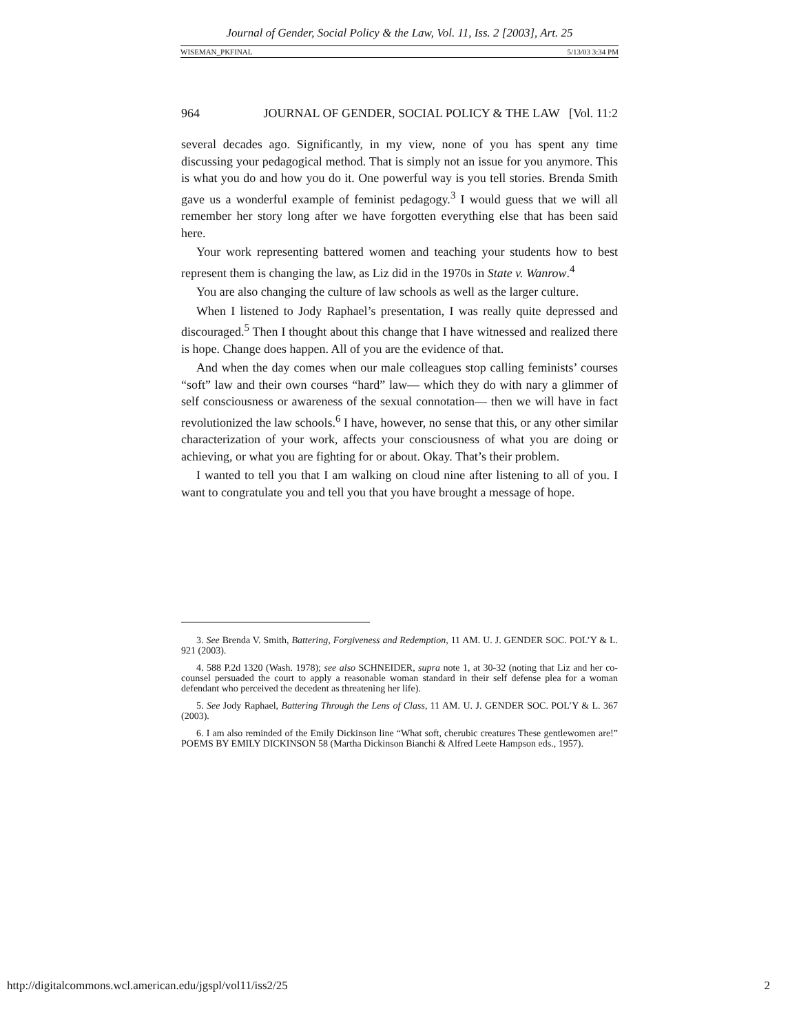Journal of Gender, Social Policy & the Law, Vol. 11, Iss. 2 [2003], Art. 25
WISEMAN_PKFINAL 5/13/03 3:34 PM
964 JOURNAL OF GENDER, SOCIAL POLICY & THE LAW [Vol. 11:2
several decades ago. Significantly, in my view, none of you has spent any time discussing your pedagogical method. That is simply not an issue for you anymore. This is what you do and how you do it. One powerful way is you tell stories. Brenda Smith gave us a wonderful example of feminist pedagogy.<sup>3</sup> I would guess that we will all remember her story long after we have forgotten everything else that has been said here.
Your work representing battered women and teaching your students how to best represent them is changing the law, as Liz did in the 1970s in State v. Wanrow.<sup>4</sup>
You are also changing the culture of law schools as well as the larger culture.
When I listened to Jody Raphael’s presentation, I was really quite depressed and discouraged.<sup>5</sup> Then I thought about this change that I have witnessed and realized there is hope. Change does happen. All of you are the evidence of that.
And when the day comes when our male colleagues stop calling feminists’ courses “soft” law and their own courses “hard” law— which they do with nary a glimmer of self consciousness or awareness of the sexual connotation— then we will have in fact revolutionized the law schools.<sup>6</sup> I have, however, no sense that this, or any other similar characterization of your work, affects your consciousness of what you are doing or achieving, or what you are fighting for or about. Okay. That’s their problem.
I wanted to tell you that I am walking on cloud nine after listening to all of you. I want to congratulate you and tell you that you have brought a message of hope.
3. See Brenda V. Smith, Battering, Forgiveness and Redemption, 11 AM. U. J. GENDER SOC. POL’Y & L. 921 (2003).
4. 588 P.2d 1320 (Wash. 1978); see also SCHNEIDER, supra note 1, at 30-32 (noting that Liz and her co-counsel persuaded the court to apply a reasonable woman standard in their self defense plea for a woman defendant who perceived the decedent as threatening her life).
5. See Jody Raphael, Battering Through the Lens of Class, 11 AM. U. J. GENDER SOC. POL’Y & L. 367 (2003).
6. I am also reminded of the Emily Dickinson line “What soft, cherubic creatures These gentlewomen are!” POEMS BY EMILY DICKINSON 58 (Martha Dickinson Bianchi & Alfred Leete Hampson eds., 1957).
http://digitalcommons.wcl.american.edu/jgspl/vol11/iss2/25 2